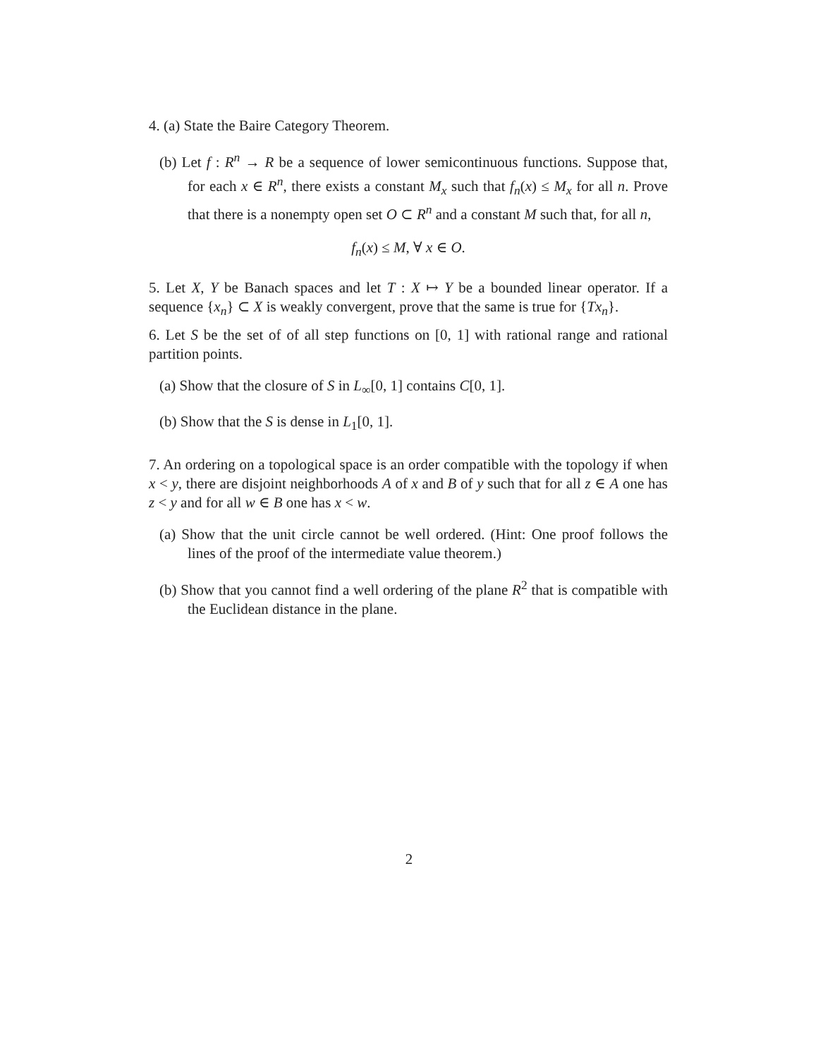4. (a) State the Baire Category Theorem.
(b) Let f : R<sup>n</sup> → R be a sequence of lower semicontinuous functions. Suppose that, for each x ∈ R<sup>n</sup>, there exists a constant M<sub>x</sub> such that f<sub>n</sub>(x) ≤ M<sub>x</sub> for all n. Prove that there is a nonempty open set O ⊂ R<sup>n</sup> and a constant M such that, for all n,
f<sub>n</sub>(x) ≤ M, ∀ x ∈ O.
5. Let X, Y be Banach spaces and let T : X ↦ Y be a bounded linear operator. If a sequence {x<sub>n</sub>} ⊂ X is weakly convergent, prove that the same is true for {Tx<sub>n</sub>}.
6. Let S be the set of of all step functions on [0, 1] with rational range and rational partition points.
(a) Show that the closure of S in L<sub>∞</sub>[0, 1] contains C[0, 1].
(b) Show that the S is dense in L<sub>1</sub>[0, 1].
7. An ordering on a topological space is an order compatible with the topology if when x < y, there are disjoint neighborhoods A of x and B of y such that for all z ∈ A one has z < y and for all w ∈ B one has x < w.
(a) Show that the unit circle cannot be well ordered. (Hint: One proof follows the lines of the proof of the intermediate value theorem.)
(b) Show that you cannot find a well ordering of the plane R<sup>2</sup> that is compatible with the Euclidean distance in the plane.
2